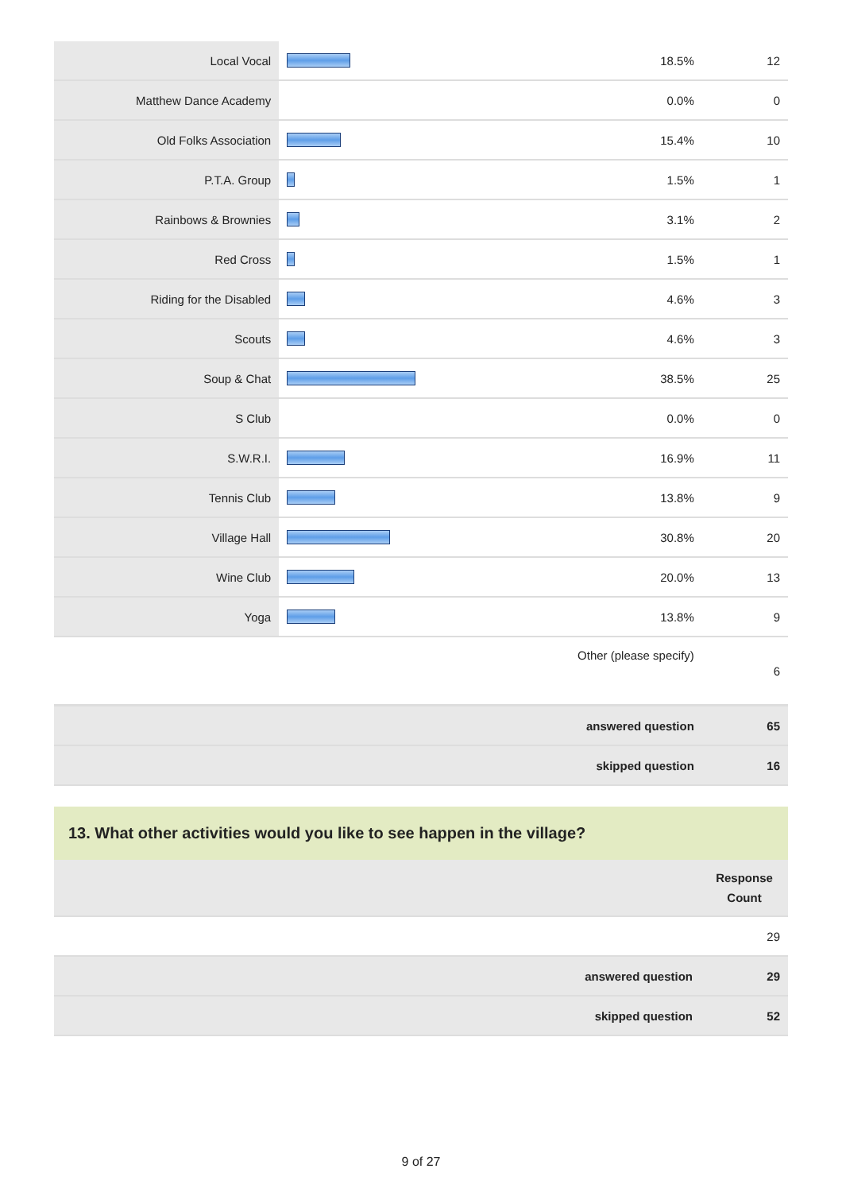| Local Vocal | | 18.5% | 12 |
| Matthew Dance Academy | | 0.0% | 0 |
| Old Folks Association | | 15.4% | 10 |
| P.T.A. Group | | 1.5% | 1 |
| Rainbows & Brownies | | 3.1% | 2 |
| Red Cross | | 1.5% | 1 |
| Riding for the Disabled | | 4.6% | 3 |
| Scouts | | 4.6% | 3 |
| Soup & Chat | | 38.5% | 25 |
| S Club | | 0.0% | 0 |
| S.W.R.I. | | 16.9% | 11 |
| Tennis Club | | 13.8% | 9 |
| Village Hall | | 30.8% | 20 |
| Wine Club | | 20.0% | 13 |
| Yoga | | 13.8% | 9 |
| Other (please specify) | | | 6 |
| answered question | | | 65 |
| skipped question | | | 16 |
13. What other activities would you like to see happen in the village?
| | Response Count |
| | 29 |
| answered question | 29 |
| skipped question | 52 |
9 of 27